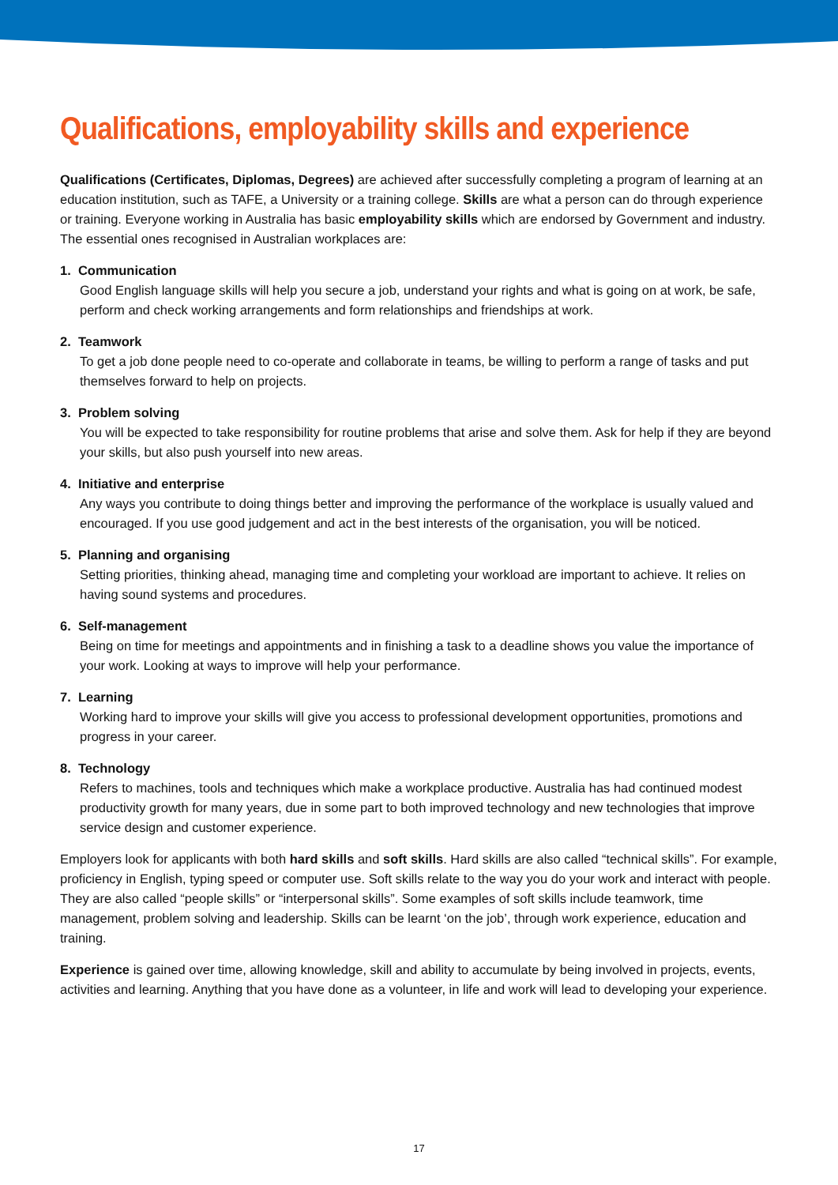Qualifications, employability skills and experience
Qualifications (Certificates, Diplomas, Degrees) are achieved after successfully completing a program of learning at an education institution, such as TAFE, a University or a training college. Skills are what a person can do through experience or training. Everyone working in Australia has basic employability skills which are endorsed by Government and industry. The essential ones recognised in Australian workplaces are:
1. Communication
Good English language skills will help you secure a job, understand your rights and what is going on at work, be safe, perform and check working arrangements and form relationships and friendships at work.
2. Teamwork
To get a job done people need to co-operate and collaborate in teams, be willing to perform a range of tasks and put themselves forward to help on projects.
3. Problem solving
You will be expected to take responsibility for routine problems that arise and solve them. Ask for help if they are beyond your skills, but also push yourself into new areas.
4. Initiative and enterprise
Any ways you contribute to doing things better and improving the performance of the workplace is usually valued and encouraged. If you use good judgement and act in the best interests of the organisation, you will be noticed.
5. Planning and organising
Setting priorities, thinking ahead, managing time and completing your workload are important to achieve. It relies on having sound systems and procedures.
6. Self-management
Being on time for meetings and appointments and in finishing a task to a deadline shows you value the importance of your work. Looking at ways to improve will help your performance.
7. Learning
Working hard to improve your skills will give you access to professional development opportunities, promotions and progress in your career.
8. Technology
Refers to machines, tools and techniques which make a workplace productive. Australia has had continued modest productivity growth for many years, due in some part to both improved technology and new technologies that improve service design and customer experience.
Employers look for applicants with both hard skills and soft skills. Hard skills are also called “technical skills”. For example, proficiency in English, typing speed or computer use. Soft skills relate to the way you do your work and interact with people. They are also called “people skills” or “interpersonal skills”. Some examples of soft skills include teamwork, time management, problem solving and leadership. Skills can be learnt ‘on the job’, through work experience, education and training.
Experience is gained over time, allowing knowledge, skill and ability to accumulate by being involved in projects, events, activities and learning. Anything that you have done as a volunteer, in life and work will lead to developing your experience.
17